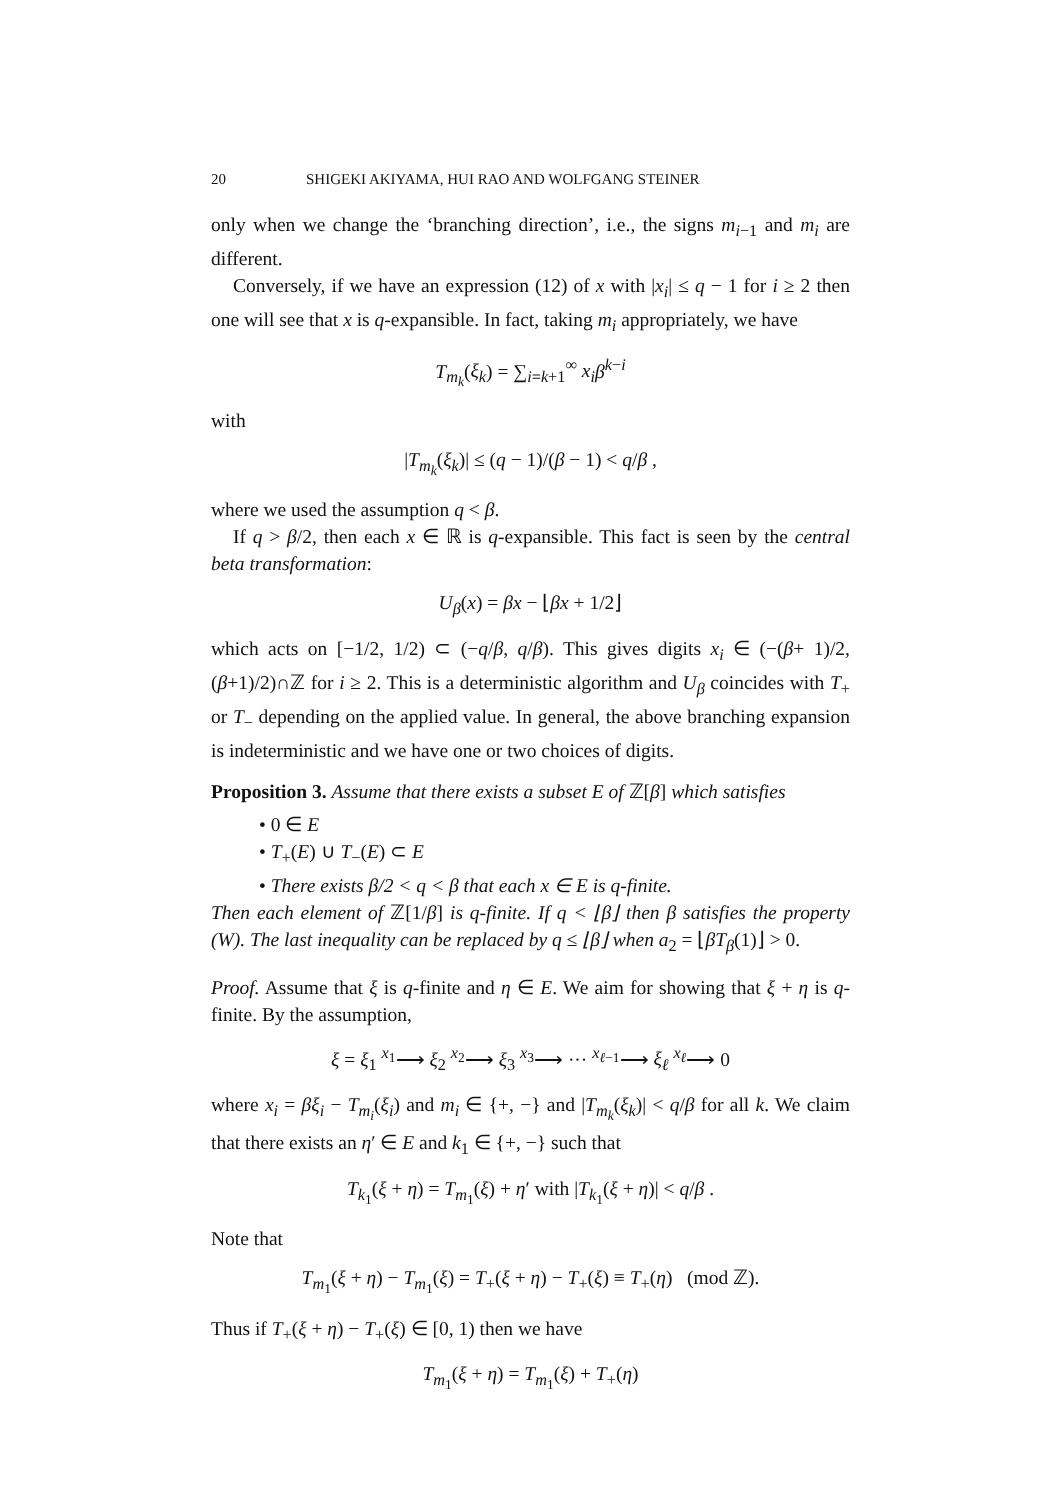20 SHIGEKI AKIYAMA, HUI RAO AND WOLFGANG STEINER
only when we change the ‘branching direction’, i.e., the signs m<sub>i−1</sub> and m<sub>i</sub> are different.
Conversely, if we have an expression (12) of x with |x<sub>i</sub>| ≤ q − 1 for i ≥ 2 then one will see that x is q-expansible. In fact, taking m<sub>i</sub> appropriately, we have
T<sub>m<sub>k</sub></sub>(ξ<sub>k</sub>) = ∑<sub>i=k+1</sub><sup>∞</sup> x<sub>i</sub> β<sup>k−i</sup>
with
|T<sub>m<sub>k</sub></sub>(ξ<sub>k</sub>)| ≤ (q − 1)/(β − 1) < q/β ,
where we used the assumption q < β.
If q > β/2, then each x ∈ ℝ is q-expansible. This fact is seen by the central beta transformation:
U<sub>β</sub>(x) = βx − ⌊βx + 1/2⌋
which acts on [−1/2, 1/2) ⊂ (−q/β, q/β). This gives digits x<sub>i</sub> ∈ (−(β+ 1)/2, (β+1)/2)∩ℤ for i ≥ 2. This is a deterministic algorithm and U<sub>β</sub> coincides with T<sub>+</sub> or T<sub>−</sub> depending on the applied value. In general, the above branching expansion is indeterministic and we have one or two choices of digits.
Proposition 3. Assume that there exists a subset E of ℤ[β] which satisfies
• 0 ∈ E
• T<sub>+</sub>(E) ∪ T<sub>−</sub>(E) ⊂ E
• There exists β/2 < q < β that each x ∈ E is q-finite.
Then each element of ℤ[1/β] is q-finite. If q < ⌊β⌋ then β satisfies the property (W). The last inequality can be replaced by q ≤ ⌊β⌋ when a<sub>2</sub> = ⌊βT<sub>β</sub>(1)⌋ > 0.
Proof. Assume that ξ is q-finite and η ∈ E. We aim for showing that ξ + η is q-finite. By the assumption,
ξ = ξ<sub>1</sub> <sup>x<sub>1</sub></sup>⟶ ξ<sub>2</sub> <sup>x<sub>2</sub></sup>⟶ ξ<sub>3</sub> <sup>x<sub>3</sub></sup>⟶ ··· <sup>x<sub>ℓ−1</sub></sup>⟶ ξ<sub>ℓ</sub> <sup>x<sub>ℓ</sub></sup>⟶ 0
where x<sub>i</sub> = βξ<sub>i</sub> − T<sub>m<sub>i</sub></sub>(ξ<sub>i</sub>) and m<sub>i</sub> ∈ {+, −} and |T<sub>m<sub>k</sub></sub>(ξ<sub>k</sub>)| < q/β for all k. We claim that there exists an η′ ∈ E and k<sub>1</sub> ∈ {+, −} such that
T<sub>k<sub>1</sub></sub>(ξ + η) = T<sub>m<sub>1</sub></sub>(ξ) + η′ with |T<sub>k<sub>1</sub></sub>(ξ + η)| < q/β .
Note that
T<sub>m<sub>1</sub></sub>(ξ + η) − T<sub>m<sub>1</sub></sub>(ξ) = T<sub>+</sub>(ξ + η) − T<sub>+</sub>(ξ) ≡ T<sub>+</sub>(η) (mod ℤ).
Thus if T<sub>+</sub>(ξ + η) − T<sub>+</sub>(ξ) ∈ [0, 1) then we have
T<sub>m<sub>1</sub></sub>(ξ + η) = T<sub>m<sub>1</sub></sub>(ξ) + T<sub>+</sub>(η)